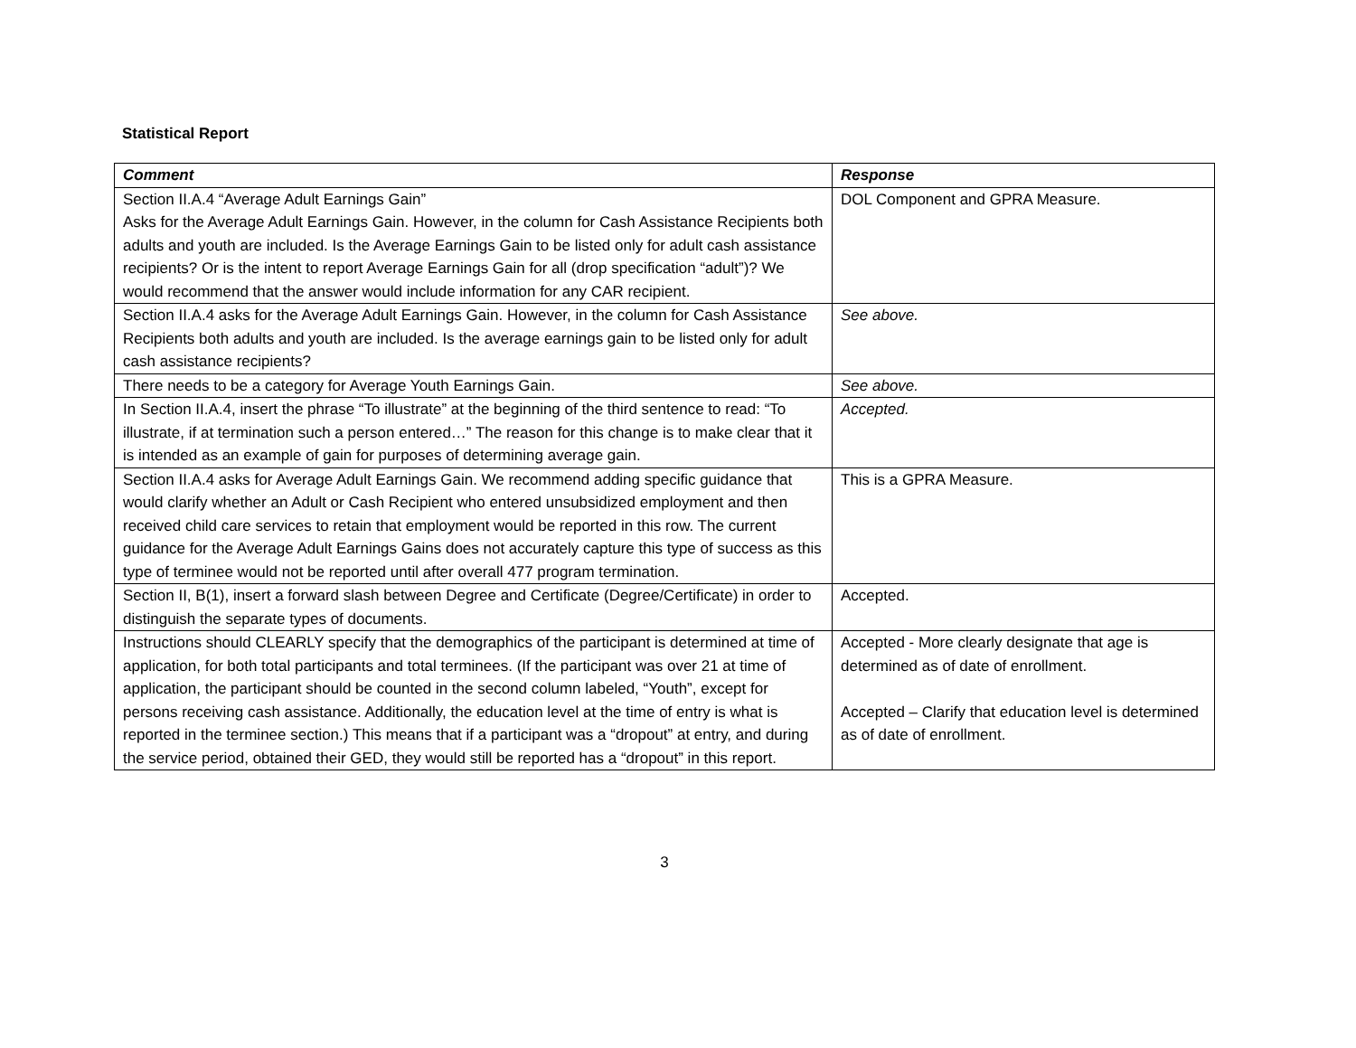Statistical Report
| Comment | Response |
| --- | --- |
| Section II.A.4 “Average Adult Earnings Gain” Asks for the Average Adult Earnings Gain. However, in the column for Cash Assistance Recipients both adults and youth are included. Is the Average Earnings Gain to be listed only for adult cash assistance recipients? Or is the intent to report Average Earnings Gain for all (drop specification “adult”)? We would recommend that the answer would include information for any CAR recipient. | DOL Component and GPRA Measure. |
| Section II.A.4 asks for the Average Adult Earnings Gain. However, in the column for Cash Assistance Recipients both adults and youth are included. Is the average earnings gain to be listed only for adult cash assistance recipients? | See above. |
| There needs to be a category for Average Youth Earnings Gain. | See above. |
| In Section II.A.4, insert the phrase “To illustrate” at the beginning of the third sentence to read: “To illustrate, if at termination such a person entered…” The reason for this change is to make clear that it is intended as an example of gain for purposes of determining average gain. | Accepted. |
| Section II.A.4 asks for Average Adult Earnings Gain. We recommend adding specific guidance that would clarify whether an Adult or Cash Recipient who entered unsubsidized employment and then received child care services to retain that employment would be reported in this row. The current guidance for the Average Adult Earnings Gains does not accurately capture this type of success as this type of terminee would not be reported until after overall 477 program termination. | This is a GPRA Measure. |
| Section II, B(1), insert a forward slash between Degree and Certificate (Degree/Certificate) in order to distinguish the separate types of documents. | Accepted. |
| Instructions should CLEARLY specify that the demographics of the participant is determined at time of application, for both total participants and total terminees. (If the participant was over 21 at time of application, the participant should be counted in the second column labeled, “Youth”, except for persons receiving cash assistance. Additionally, the education level at the time of entry is what is reported in the terminee section.) This means that if a participant was a “dropout” at entry, and during the service period, obtained their GED, they would still be reported has a “dropout” in this report. | Accepted - More clearly designate that age is determined as of date of enrollment. Accepted – Clarify that education level is determined as of date of enrollment. |
3